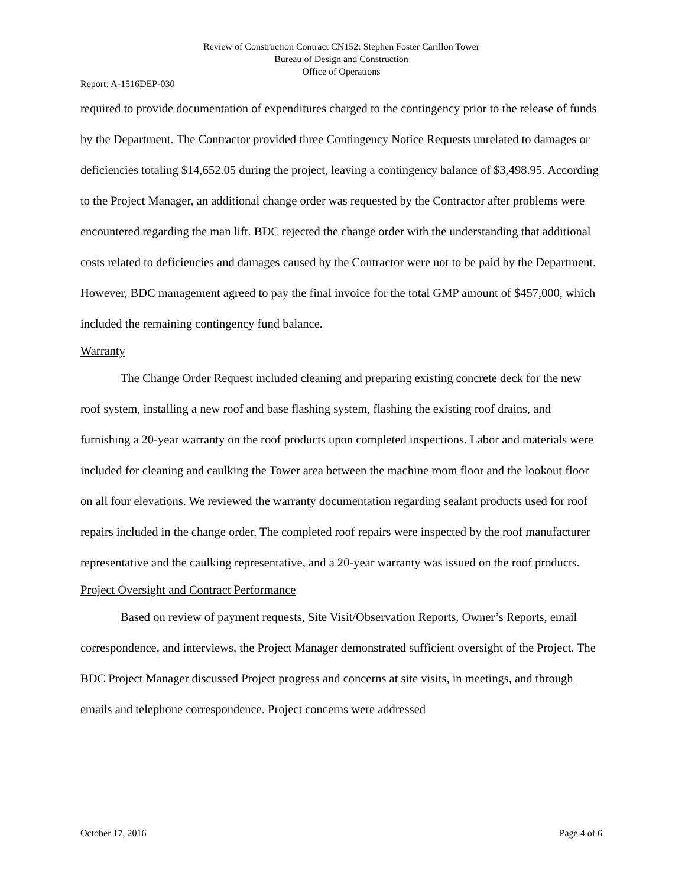Review of Construction Contract CN152: Stephen Foster Carillon Tower
Bureau of Design and Construction
Office of Operations
Report: A-1516DEP-030
required to provide documentation of expenditures charged to the contingency prior to the release of funds by the Department. The Contractor provided three Contingency Notice Requests unrelated to damages or deficiencies totaling $14,652.05 during the project, leaving a contingency balance of $3,498.95. According to the Project Manager, an additional change order was requested by the Contractor after problems were encountered regarding the man lift. BDC rejected the change order with the understanding that additional costs related to deficiencies and damages caused by the Contractor were not to be paid by the Department. However, BDC management agreed to pay the final invoice for the total GMP amount of $457,000, which included the remaining contingency fund balance.
Warranty
The Change Order Request included cleaning and preparing existing concrete deck for the new roof system, installing a new roof and base flashing system, flashing the existing roof drains, and furnishing a 20-year warranty on the roof products upon completed inspections. Labor and materials were included for cleaning and caulking the Tower area between the machine room floor and the lookout floor on all four elevations. We reviewed the warranty documentation regarding sealant products used for roof repairs included in the change order. The completed roof repairs were inspected by the roof manufacturer representative and the caulking representative, and a 20-year warranty was issued on the roof products.
Project Oversight and Contract Performance
Based on review of payment requests, Site Visit/Observation Reports, Owner’s Reports, email correspondence, and interviews, the Project Manager demonstrated sufficient oversight of the Project. The BDC Project Manager discussed Project progress and concerns at site visits, in meetings, and through emails and telephone correspondence. Project concerns were addressed
October 17, 2016 Page 4 of 6